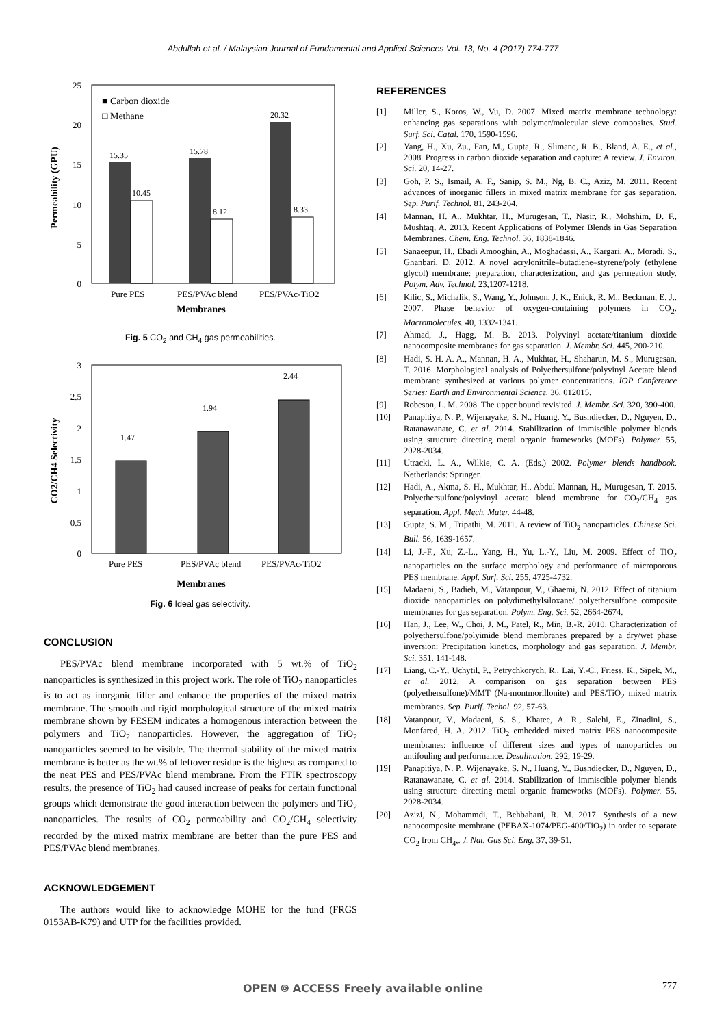Abdullah et al. / Malaysian Journal of Fundamental and Applied Sciences Vol. 13, No. 4 (2017) 774-777
25
20
15
10
5
0
Permeability (GPU)
15.35
15.78
20.32
10.45
8.12
8.33
■ Carbon dioxide
□ Methane
Pure PES
PES/PVAc blend
PES/PVAc-TiO2
Membranes
Fig. 5 CO<sub>2</sub> and CH<sub>4</sub> gas permeabilities.
3
2.5
2
1.5
1
0.5
0
CO2/CH4 Selectivity
1.47
1.94
2.44
Pure PES
PES/PVAc blend
PES/PVAc-TiO2
Membranes
Fig. 6 Ideal gas selectivity.
CONCLUSION
PES/PVAc blend membrane incorporated with 5 wt.% of TiO<sub>2</sub> nanoparticles is synthesized in this project work. The role of TiO<sub>2</sub> nanoparticles is to act as inorganic filler and enhance the properties of the mixed matrix membrane. The smooth and rigid morphological structure of the mixed matrix membrane shown by FESEM indicates a homogenous interaction between the polymers and TiO<sub>2</sub> nanoparticles. However, the aggregation of TiO<sub>2</sub> nanoparticles seemed to be visible. The thermal stability of the mixed matrix membrane is better as the wt.% of leftover residue is the highest as compared to the neat PES and PES/PVAc blend membrane. From the FTIR spectroscopy results, the presence of TiO<sub>2</sub> had caused increase of peaks for certain functional groups which demonstrate the good interaction between the polymers and TiO<sub>2</sub> nanoparticles. The results of CO<sub>2</sub> permeability and CO<sub>2</sub>/CH<sub>4</sub> selectivity recorded by the mixed matrix membrane are better than the pure PES and PES/PVAc blend membranes.
ACKNOWLEDGEMENT
The authors would like to acknowledge MOHE for the fund (FRGS 0153AB-K79) and UTP for the facilities provided.
REFERENCES
[1] Miller, S., Koros, W., Vu, D. 2007. Mixed matrix membrane technology: enhancing gas separations with polymer/molecular sieve composites. Stud. Surf. Sci. Catal. 170, 1590-1596.
[2] Yang, H., Xu, Zu., Fan, M., Gupta, R., Slimane, R. B., Bland, A. E., et al., 2008. Progress in carbon dioxide separation and capture: A review. J. Environ. Sci. 20, 14-27.
[3] Goh, P. S., Ismail, A. F., Sanip, S. M., Ng, B. C., Aziz, M. 2011. Recent advances of inorganic fillers in mixed matrix membrane for gas separation. Sep. Purif. Technol. 81, 243-264.
[4] Mannan, H. A., Mukhtar, H., Murugesan, T., Nasir, R., Mohshim, D. F., Mushtaq, A. 2013. Recent Applications of Polymer Blends in Gas Separation Membranes. Chem. Eng. Technol. 36, 1838-1846.
[5] Sanaeepur, H., Ebadi Amooghin, A., Moghadassi, A., Kargari, A., Moradi, S., Ghanbari, D. 2012. A novel acrylonitrile–butadiene–styrene/poly (ethylene glycol) membrane: preparation, characterization, and gas permeation study. Polym. Adv. Technol. 23,1207-1218.
[6] Kilic, S., Michalik, S., Wang, Y., Johnson, J. K., Enick, R. M., Beckman, E. J.. 2007. Phase behavior of oxygen-containing polymers in CO<sub>2</sub>. Macromolecules. 40, 1332-1341.
[7] Ahmad, J., Hagg, M. B. 2013. Polyvinyl acetate/titanium dioxide nanocomposite membranes for gas separation. J. Membr. Sci. 445, 200-210.
[8] Hadi, S. H. A. A., Mannan, H. A., Mukhtar, H., Shaharun, M. S., Murugesan, T. 2016. Morphological analysis of Polyethersulfone/polyvinyl Acetate blend membrane synthesized at various polymer concentrations. IOP Conference Series: Earth and Environmental Science. 36, 012015.
[9] Robeson, L. M. 2008. The upper bound revisited. J. Membr. Sci. 320, 390-400.
[10] Panapitiya, N. P., Wijenayake, S. N., Huang, Y., Bushdiecker, D., Nguyen, D., Ratanawanate, C. et al. 2014. Stabilization of immiscible polymer blends using structure directing metal organic frameworks (MOFs). Polymer. 55, 2028-2034.
[11] Utracki, L. A., Wilkie, C. A. (Eds.) 2002. Polymer blends handbook. Netherlands: Springer.
[12] Hadi, A., Akma, S. H., Mukhtar, H., Abdul Mannan, H., Murugesan, T. 2015. Polyethersulfone/polyvinyl acetate blend membrane for CO<sub>2</sub>/CH<sub>4</sub> gas separation. Appl. Mech. Mater. 44-48.
[13] Gupta, S. M., Tripathi, M. 2011. A review of TiO<sub>2</sub> nanoparticles. Chinese Sci. Bull. 56, 1639-1657.
[14] Li, J.-F., Xu, Z.-L., Yang, H., Yu, L.-Y., Liu, M. 2009. Effect of TiO<sub>2</sub> nanoparticles on the surface morphology and performance of microporous PES membrane. Appl. Surf. Sci. 255, 4725-4732.
[15] Madaeni, S., Badieh, M., Vatanpour, V., Ghaemi, N. 2012. Effect of titanium dioxide nanoparticles on polydimethylsiloxane/ polyethersulfone composite membranes for gas separation. Polym. Eng. Sci. 52, 2664-2674.
[16] Han, J., Lee, W., Choi, J. M., Patel, R., Min, B.-R. 2010. Characterization of polyethersulfone/polyimide blend membranes prepared by a dry/wet phase inversion: Precipitation kinetics, morphology and gas separation. J. Membr. Sci. 351, 141-148.
[17] Liang, C.-Y., Uchytil, P., Petrychkorych, R., Lai, Y.-C., Friess, K., Sipek, M., et al. 2012. A comparison on gas separation between PES (polyethersulfone)/MMT (Na-montmorillonite) and PES/TiO<sub>2</sub> mixed matrix membranes. Sep. Purif. Techol. 92, 57-63.
[18] Vatanpour, V., Madaeni, S. S., Khatee, A. R., Salehi, E., Zinadini, S., Monfared, H. A. 2012. TiO<sub>2</sub> embedded mixed matrix PES nanocomposite membranes: influence of different sizes and types of nanoparticles on antifouling and performance. Desalination. 292, 19-29.
[19] Panapitiya, N. P., Wijenayake, S. N., Huang, Y., Bushdiecker, D., Nguyen, D., Ratanawanate, C. et al. 2014. Stabilization of immiscible polymer blends using structure directing metal organic frameworks (MOFs). Polymer. 55, 2028-2034.
[20] Azizi, N., Mohammdi, T., Behbahani, R. M. 2017. Synthesis of a new nanocomposite membrane (PEBAX-1074/PEG-400/TiO<sub>2</sub>) in order to separate CO<sub>2</sub> from CH<sub>4</sub>,. J. Nat. Gas Sci. Eng. 37, 39-51.
OPEN ⌾ ACCESS Freely available online
777